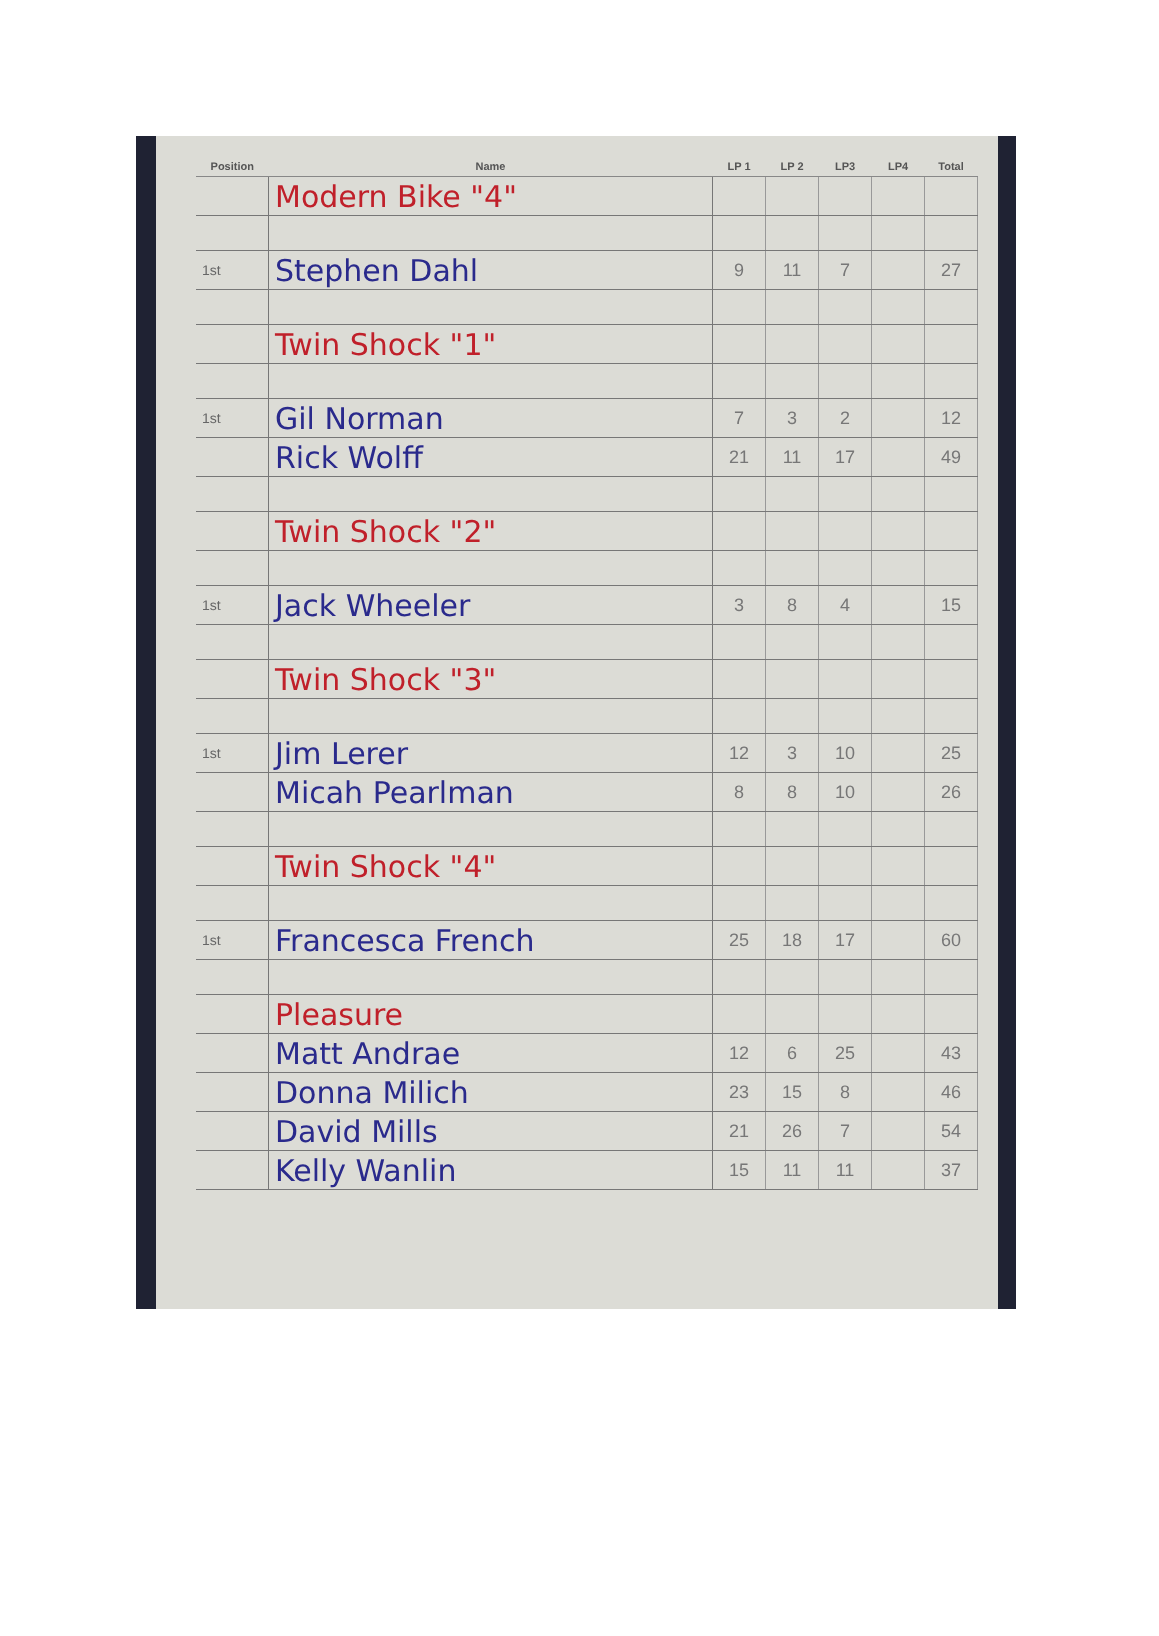| Position | Name | LP 1 | LP 2 | LP3 | LP4 | Total |
| --- | --- | --- | --- | --- | --- | --- |
| | Modern Bike "4" | | | | | |
| 1st | Stephen Dahl | 9 | 11 | 7 | | 27 |
| | Twin Shock "1" | | | | | |
| 1st | Gil Norman | 7 | 3 | 2 | | 12 |
| | Rick Wolff | 21 | 11 | 17 | | 49 |
| | Twin Shock "2" | | | | | |
| 1st | Jack Wheeler | 3 | 8 | 4 | | 15 |
| | Twin Shock "3" | | | | | |
| 1st | Jim Lerer | 12 | 3 | 10 | | 25 |
| | Micah Pearlman | 8 | 8 | 10 | | 26 |
| | Twin Shock "4" | | | | | |
| 1st | Francesca French | 25 | 18 | 17 | | 60 |
| | Pleasure | | | | | |
| | Matt Andrae | 12 | 6 | 25 | | 43 |
| | Donna Milich | 23 | 15 | 8 | | 46 |
| | David Mills | 21 | 26 | 7 | | 54 |
| | Kelly Wanlin | 15 | 11 | 11 | | 37 |